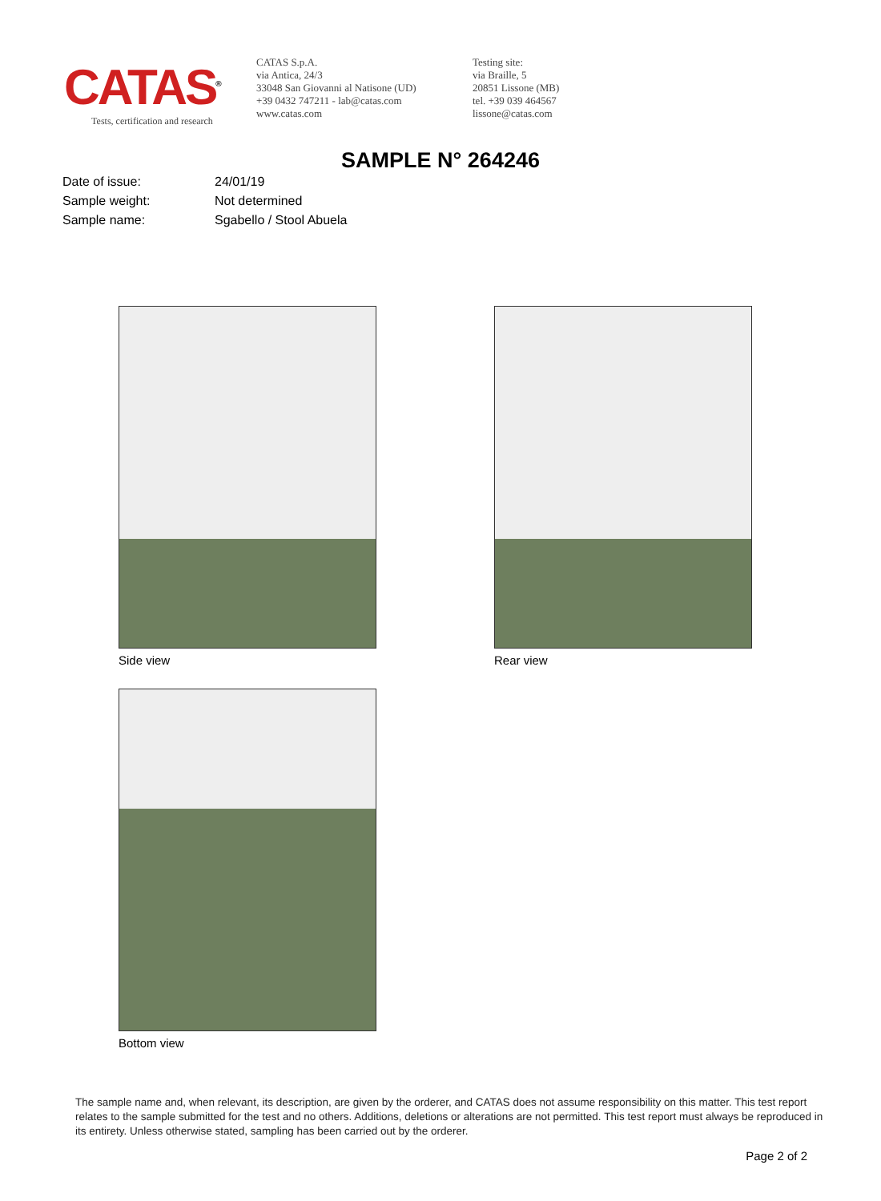CATAS<sup>®</sup>
Tests, certification and research
CATAS S.p.A.
via Antica, 24/3
33048 San Giovanni al Natisone (UD)
+39 0432 747211 - lab@catas.com
www.catas.com
Testing site:
via Braille, 5
20851 Lissone (MB)
tel. +39 039 464567
lissone@catas.com
SAMPLE N° 264246
| Date of issue: | 24/01/19 |
| Sample weight: | Not determined |
| Sample name: | Sgabello / Stool Abuela |
Side view Rear view
Bottom view
The sample name and, when relevant, its description, are given by the orderer, and CATAS does not assume responsibility on this matter. This test report relates to the sample submitted for the test and no others. Additions, deletions or alterations are not permitted. This test report must always be reproduced in its entirety. Unless otherwise stated, sampling has been carried out by the orderer.
Page 2 of 2